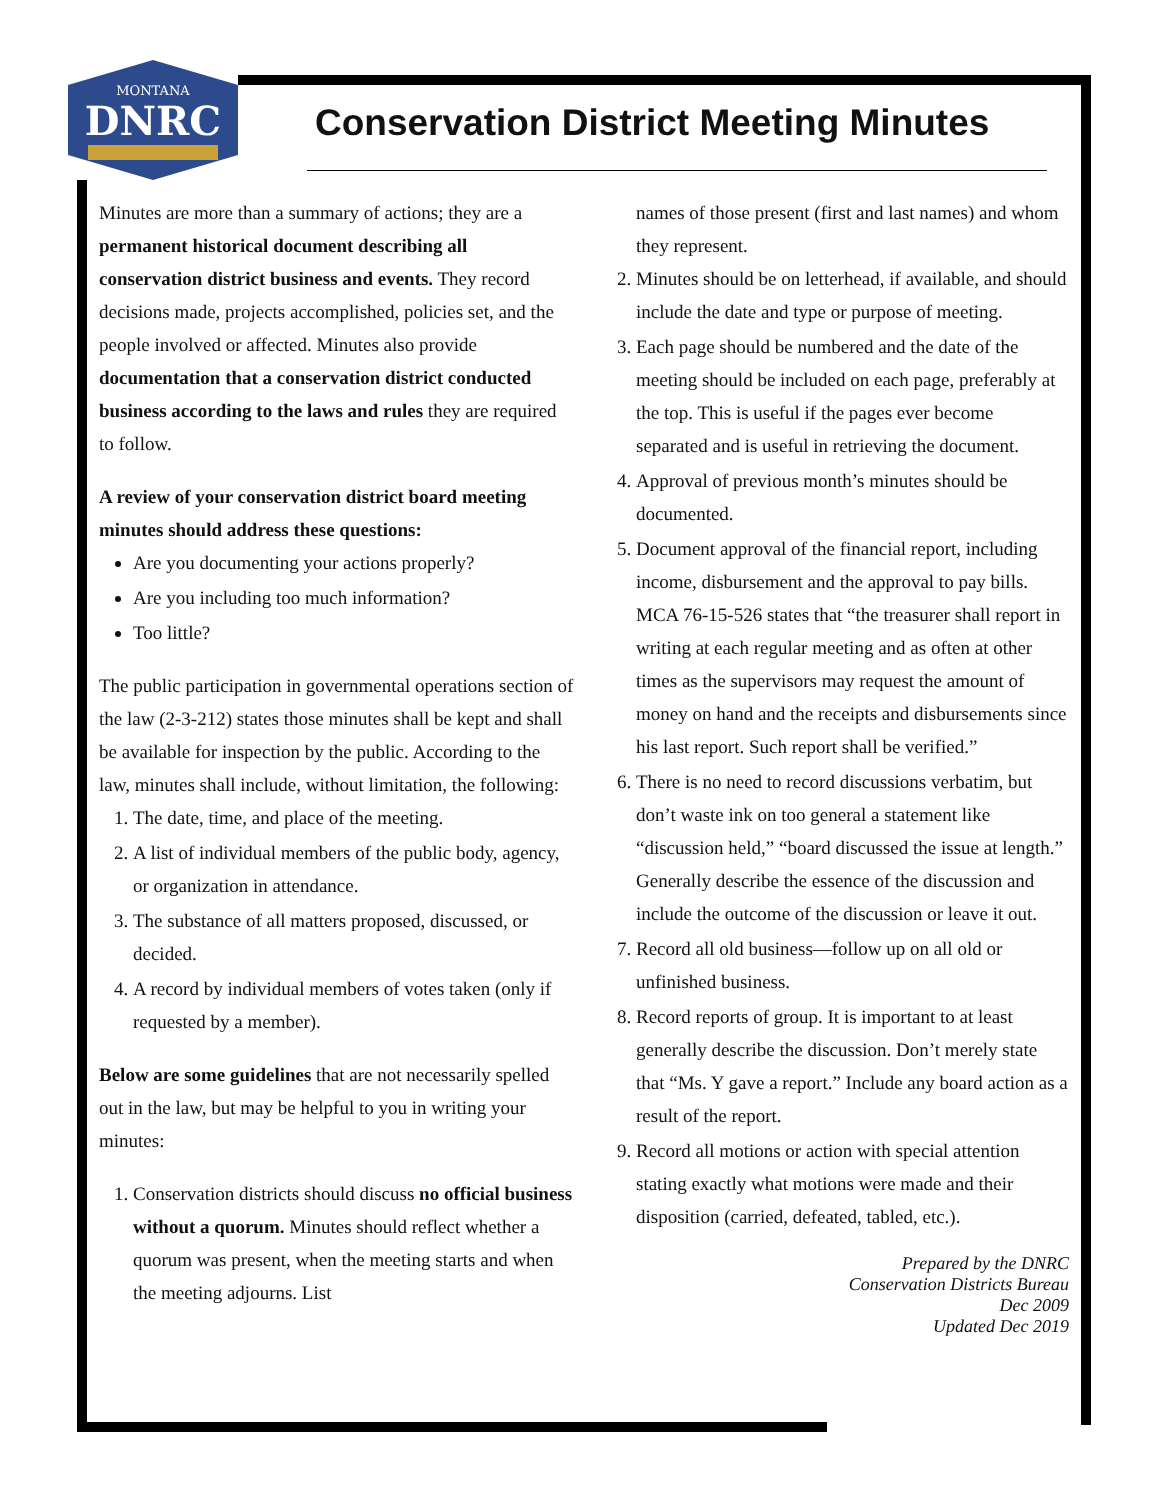MONTANA
DNRC
Conservation District Meeting Minutes
Minutes are more than a summary of actions; they are a permanent historical document describing all conservation district business and events. They record decisions made, projects accomplished, policies set, and the people involved or affected. Minutes also provide documentation that a conservation district conducted business according to the laws and rules they are required to follow.
A review of your conservation district board meeting minutes should address these questions:
Are you documenting your actions properly?
Are you including too much information?
Too little?
The public participation in governmental operations section of the law (2-3-212) states those minutes shall be kept and shall be available for inspection by the public. According to the law, minutes shall include, without limitation, the following:
1. The date, time, and place of the meeting.
2. A list of individual members of the public body, agency, or organization in attendance.
3. The substance of all matters proposed, discussed, or decided.
4. A record by individual members of votes taken (only if requested by a member).
Below are some guidelines that are not necessarily spelled out in the law, but may be helpful to you in writing your minutes:
1. Conservation districts should discuss no official business without a quorum. Minutes should reflect whether a quorum was present, when the meeting starts and when the meeting adjourns. List
names of those present (first and last names) and whom they represent.
2. Minutes should be on letterhead, if available, and should include the date and type or purpose of meeting.
3. Each page should be numbered and the date of the meeting should be included on each page, preferably at the top. This is useful if the pages ever become separated and is useful in retrieving the document.
4. Approval of previous month’s minutes should be documented.
5. Document approval of the financial report, including income, disbursement and the approval to pay bills. MCA 76-15-526 states that “the treasurer shall report in writing at each regular meeting and as often at other times as the supervisors may request the amount of money on hand and the receipts and disbursements since his last report. Such report shall be verified.”
6. There is no need to record discussions verbatim, but don’t waste ink on too general a statement like “discussion held,” “board discussed the issue at length.” Generally describe the essence of the discussion and include the outcome of the discussion or leave it out.
7. Record all old business—follow up on all old or unfinished business.
8. Record reports of group. It is important to at least generally describe the discussion. Don’t merely state that “Ms. Y gave a report.” Include any board action as a result of the report.
9. Record all motions or action with special attention stating exactly what motions were made and their disposition (carried, defeated, tabled, etc.).
Prepared by the DNRC
Conservation Districts Bureau
Dec 2009
Updated Dec 2019